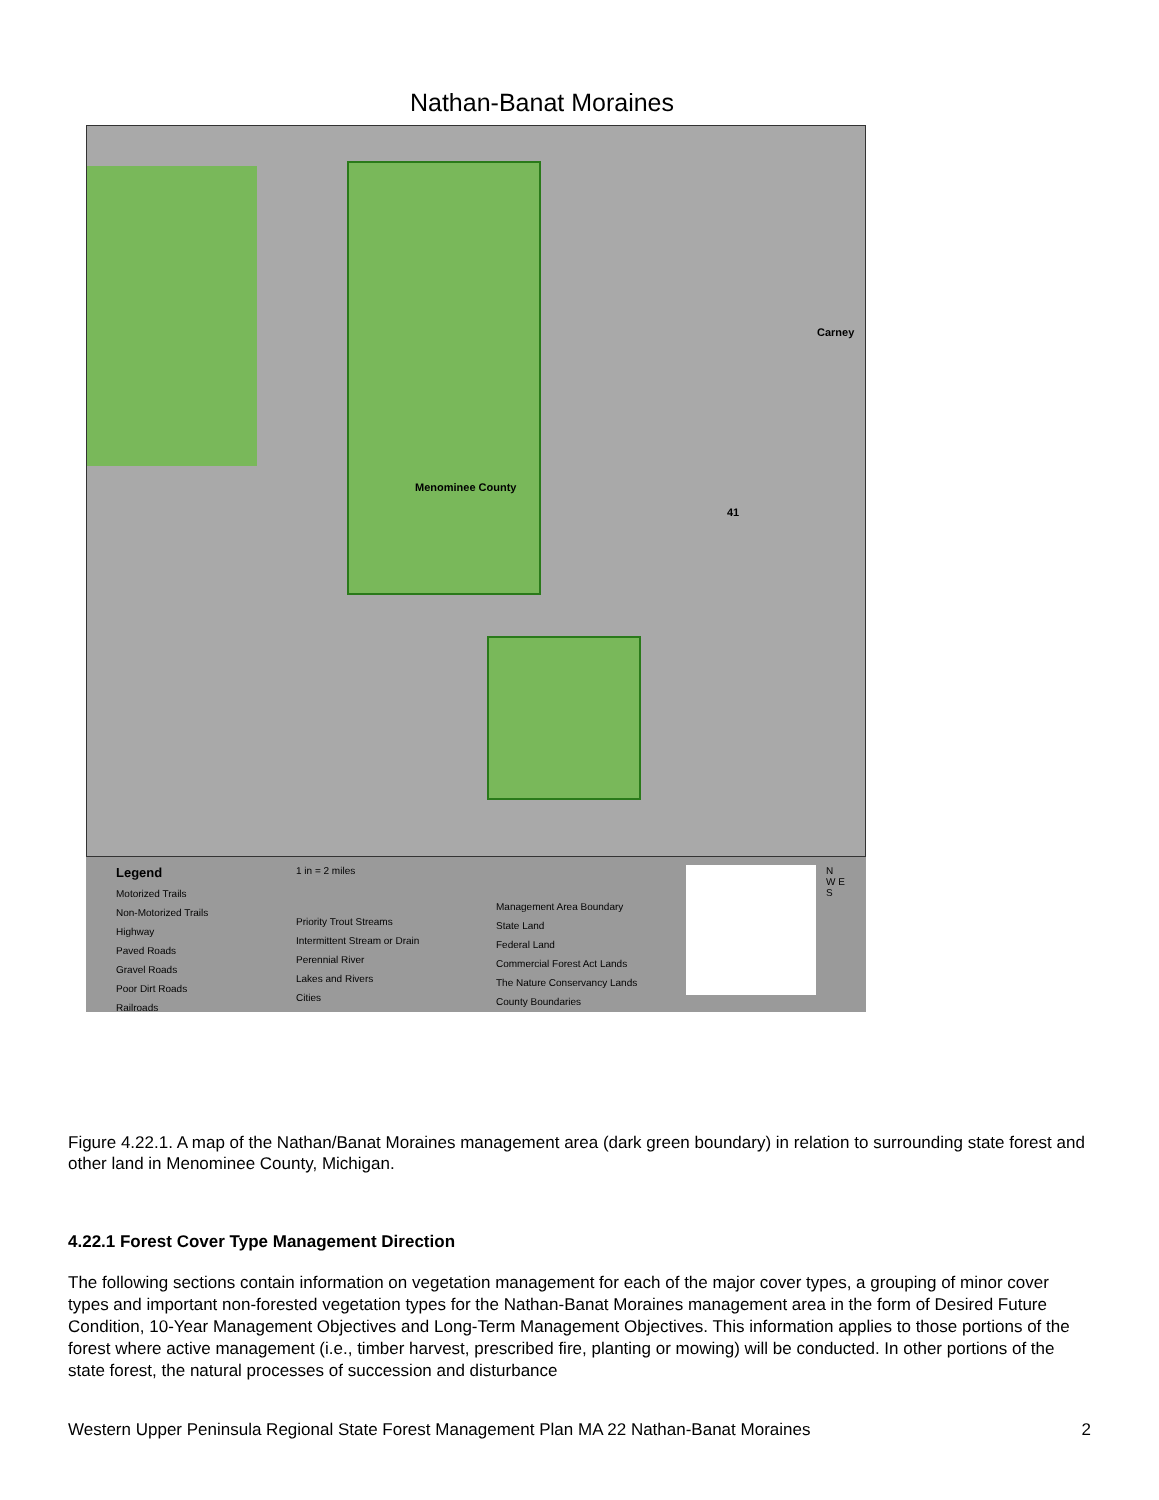Nathan-Banat Moraines
Menominee County
Carney
41
Legend
Motorized Trails
Non-Motorized Trails
Highway
Paved Roads
Gravel Roads
Poor Dirt Roads
Railroads
1 in = 2 miles
Priority Trout Streams
Intermittent Stream or Drain
Perennial River
Lakes and Rivers
Cities
Management Area Boundary
State Land
Federal Land
Commercial Forest Act Lands
The Nature Conservancy Lands
County Boundaries
N
W E
S
Figure 4.22.1. A map of the Nathan/Banat Moraines management area (dark green boundary) in relation to surrounding state forest and other land in Menominee County, Michigan.
4.22.1 Forest Cover Type Management Direction
The following sections contain information on vegetation management for each of the major cover types, a grouping of minor cover types and important non-forested vegetation types for the Nathan-Banat Moraines management area in the form of Desired Future Condition, 10-Year Management Objectives and Long-Term Management Objectives. This information applies to those portions of the forest where active management (i.e., timber harvest, prescribed fire, planting or mowing) will be conducted. In other portions of the state forest, the natural processes of succession and disturbance
Western Upper Peninsula Regional State Forest Management Plan MA 22 Nathan-Banat Moraines 2